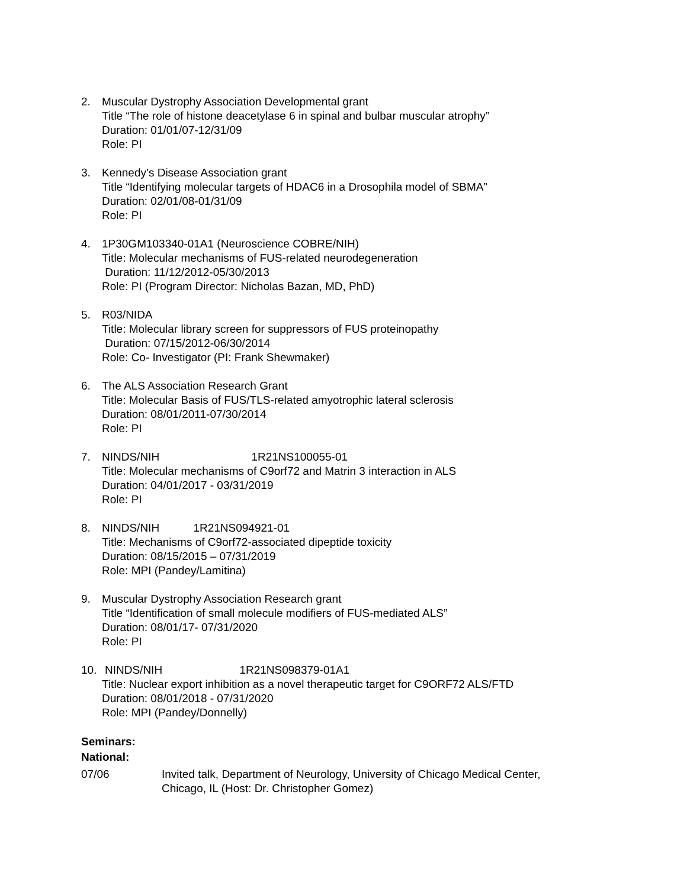2. Muscular Dystrophy Association Developmental grant
Title “The role of histone deacetylase 6 in spinal and bulbar muscular atrophy”
Duration: 01/01/07-12/31/09
Role: PI
3. Kennedy’s Disease Association grant
Title “Identifying molecular targets of HDAC6 in a Drosophila model of SBMA”
Duration: 02/01/08-01/31/09
Role: PI
4. 1P30GM103340-01A1 (Neuroscience COBRE/NIH)
Title: Molecular mechanisms of FUS-related neurodegeneration
Duration: 11/12/2012-05/30/2013
Role: PI (Program Director: Nicholas Bazan, MD, PhD)
5. R03/NIDA
Title: Molecular library screen for suppressors of FUS proteinopathy
Duration: 07/15/2012-06/30/2014
Role: Co- Investigator (PI: Frank Shewmaker)
6. The ALS Association Research Grant
Title: Molecular Basis of FUS/TLS-related amyotrophic lateral sclerosis
Duration: 08/01/2011-07/30/2014
Role: PI
7. NINDS/NIH 1R21NS100055-01
Title: Molecular mechanisms of C9orf72 and Matrin 3 interaction in ALS
Duration: 04/01/2017 - 03/31/2019
Role: PI
8. NINDS/NIH 1R21NS094921-01
Title: Mechanisms of C9orf72-associated dipeptide toxicity
Duration: 08/15/2015 – 07/31/2019
Role: MPI (Pandey/Lamitina)
9. Muscular Dystrophy Association Research grant
Title “Identification of small molecule modifiers of FUS-mediated ALS”
Duration: 08/01/17- 07/31/2020
Role: PI
10. NINDS/NIH 1R21NS098379-01A1
Title: Nuclear export inhibition as a novel therapeutic target for C9ORF72 ALS/FTD
Duration: 08/01/2018 - 07/31/2020
Role: MPI (Pandey/Donnelly)
Seminars:
National:
07/06 Invited talk, Department of Neurology, University of Chicago Medical Center,
Chicago, IL (Host: Dr. Christopher Gomez)